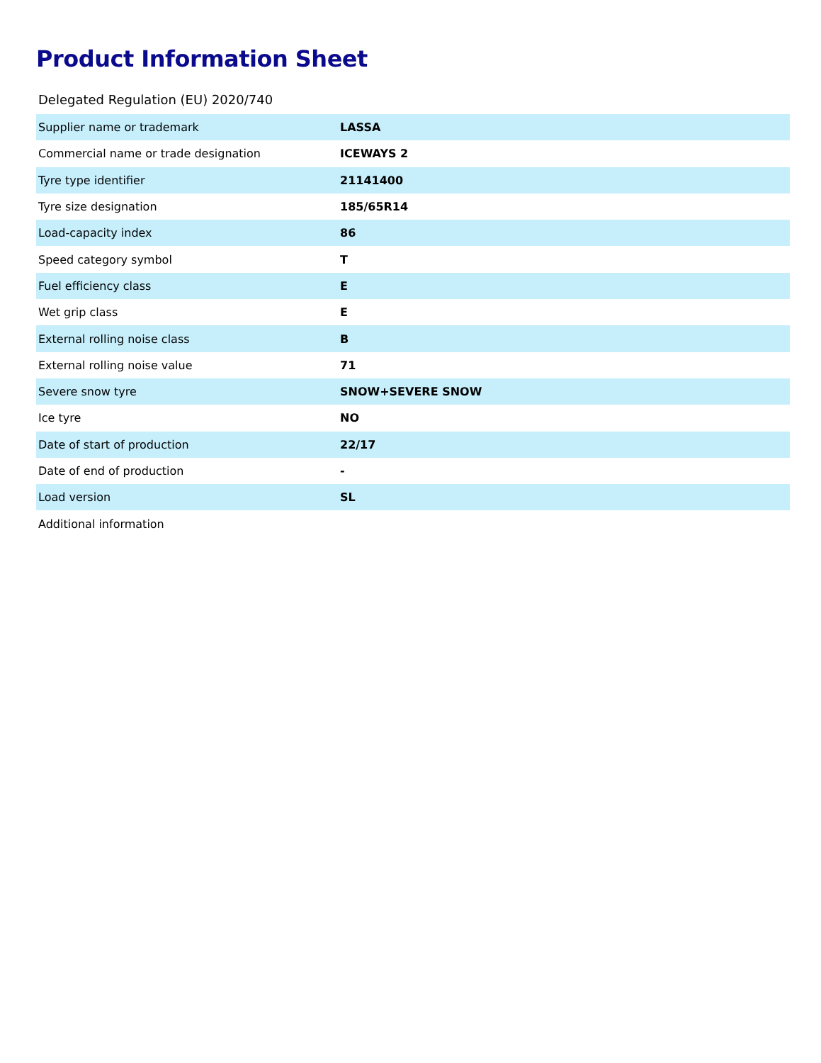Product Information Sheet
Delegated Regulation (EU) 2020/740
| Supplier name or trademark | LASSA |
| Commercial name or trade designation | ICEWAYS 2 |
| Tyre type identifier | 21141400 |
| Tyre size designation | 185/65R14 |
| Load-capacity index | 86 |
| Speed category symbol | T |
| Fuel efficiency class | E |
| Wet grip class | E |
| External rolling noise class | B |
| External rolling noise value | 71 |
| Severe snow tyre | SNOW+SEVERE SNOW |
| Ice tyre | NO |
| Date of start of production | 22/17 |
| Date of end of production | - |
| Load version | SL |
| Additional information | |